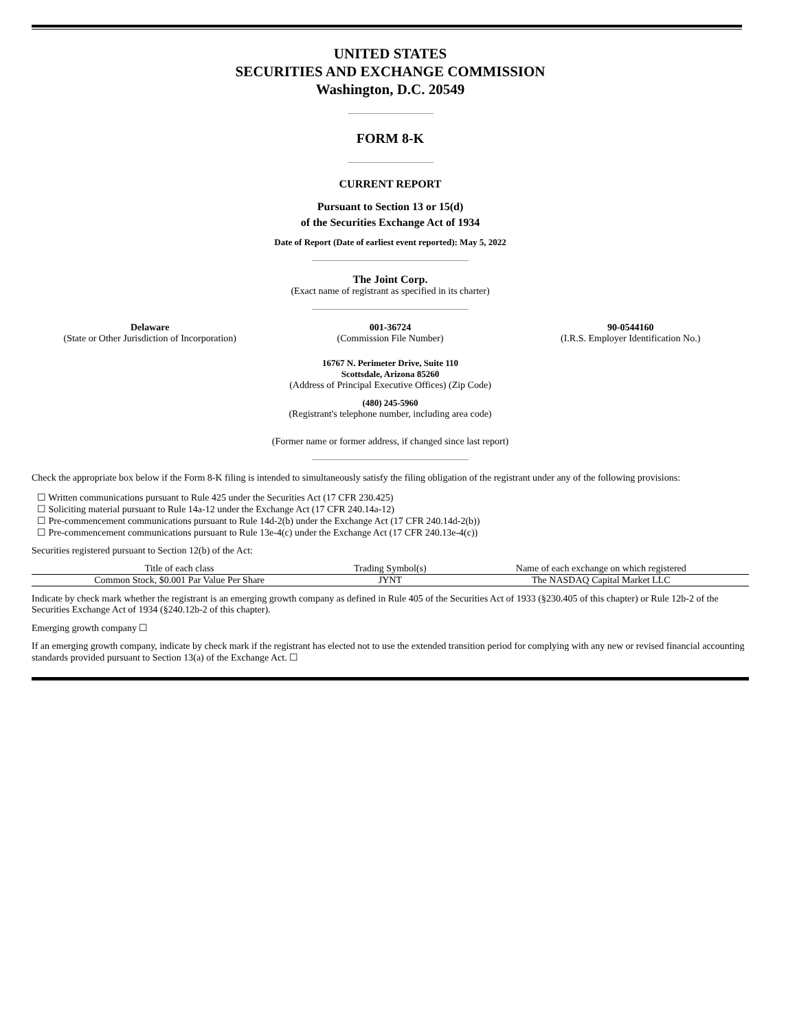UNITED STATES
SECURITIES AND EXCHANGE COMMISSION
Washington, D.C. 20549
FORM 8-K
CURRENT REPORT
Pursuant to Section 13 or 15(d)
of the Securities Exchange Act of 1934
Date of Report (Date of earliest event reported): May 5, 2022
The Joint Corp.
(Exact name of registrant as specified in its charter)
Delaware
(State or Other Jurisdiction of Incorporation)
001-36724
(Commission File Number)
90-0544160
(I.R.S. Employer Identification No.)
16767 N. Perimeter Drive, Suite 110
Scottsdale, Arizona 85260
(Address of Principal Executive Offices) (Zip Code)
(480) 245-5960
(Registrant's telephone number, including area code)
(Former name or former address, if changed since last report)
Check the appropriate box below if the Form 8-K filing is intended to simultaneously satisfy the filing obligation of the registrant under any of the following provisions:
☐ Written communications pursuant to Rule 425 under the Securities Act (17 CFR 230.425)
☐ Soliciting material pursuant to Rule 14a-12 under the Exchange Act (17 CFR 240.14a-12)
☐ Pre-commencement communications pursuant to Rule 14d-2(b) under the Exchange Act (17 CFR 240.14d-2(b))
☐ Pre-commencement communications pursuant to Rule 13e-4(c) under the Exchange Act (17 CFR 240.13e-4(c))
Securities registered pursuant to Section 12(b) of the Act:
| Title of each class | Trading Symbol(s) | Name of each exchange on which registered |
| --- | --- | --- |
| Common Stock, $0.001 Par Value Per Share | JYNT | The NASDAQ Capital Market LLC |
Indicate by check mark whether the registrant is an emerging growth company as defined in Rule 405 of the Securities Act of 1933 (§230.405 of this chapter) or Rule 12b-2 of the Securities Exchange Act of 1934 (§240.12b-2 of this chapter).
Emerging growth company ☐
If an emerging growth company, indicate by check mark if the registrant has elected not to use the extended transition period for complying with any new or revised financial accounting standards provided pursuant to Section 13(a) of the Exchange Act. ☐